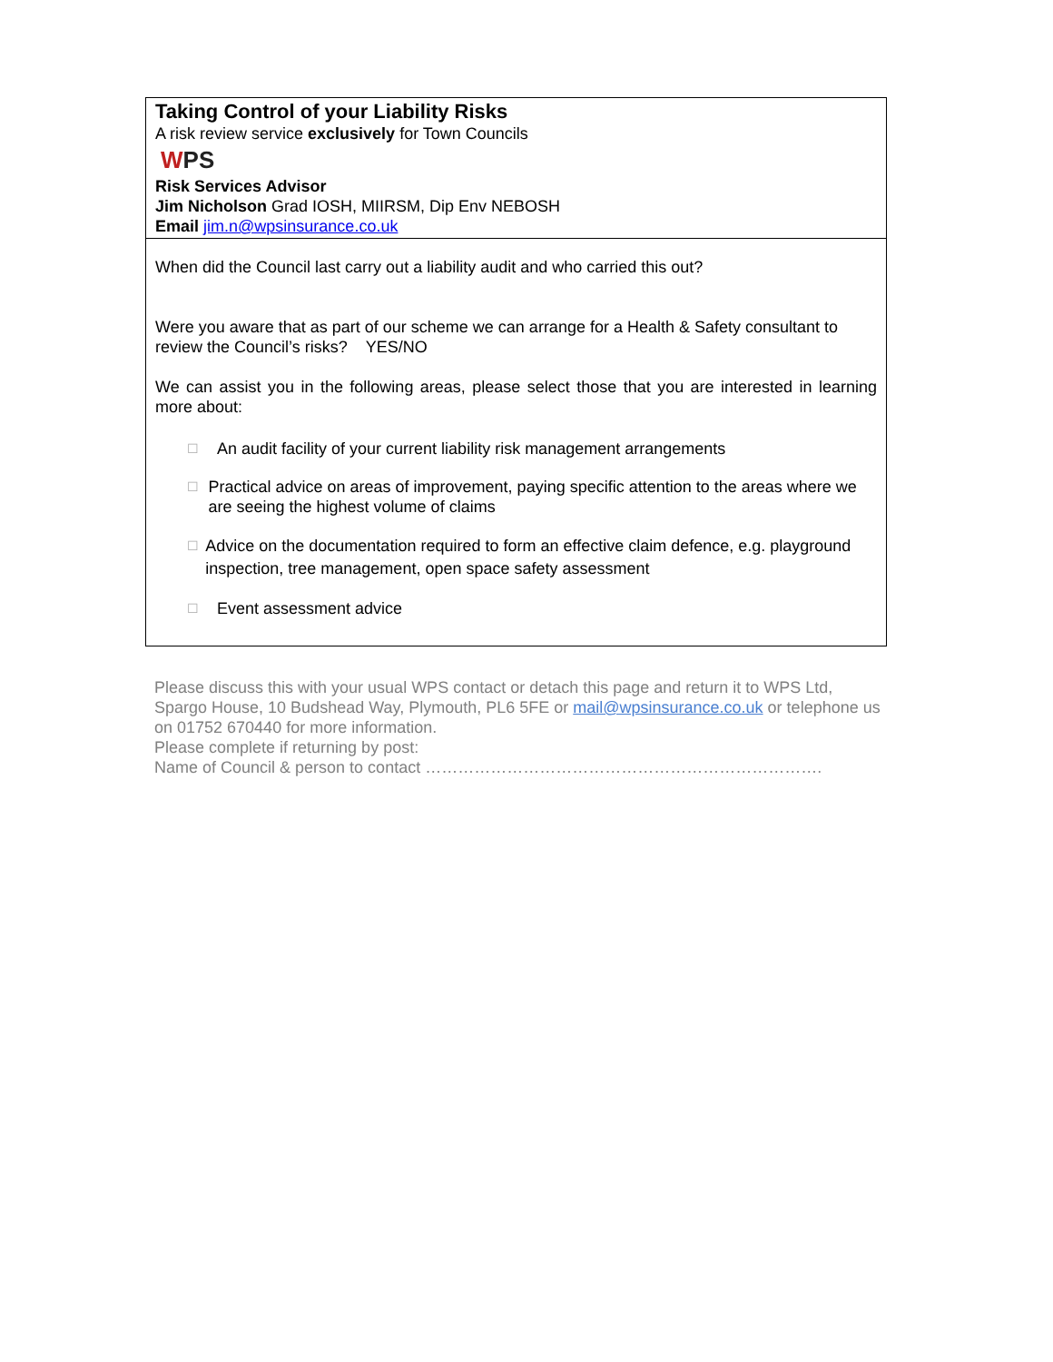Taking Control of your Liability Risks
A risk review service exclusively for Town Councils
WPS
Risk Services Advisor
Jim Nicholson Grad IOSH, MIIRSM, Dip Env NEBOSH
Email jim.n@wpsinsurance.co.uk
When did the Council last carry out a liability audit and who carried this out?
Were you aware that as part of our scheme we can arrange for a Health & Safety consultant to review the Council’s risks? YES/NO
We can assist you in the following areas, please select those that you are interested in learning more about:
☐ An audit facility of your current liability risk management arrangements
☐ Practical advice on areas of improvement, paying specific attention to the areas where we are seeing the highest volume of claims
☐ Advice on the documentation required to form an effective claim defence, e.g. playground inspection, tree management, open space safety assessment
☐ Event assessment advice
Please discuss this with your usual WPS contact or detach this page and return it to WPS Ltd, Spargo House, 10 Budshead Way, Plymouth, PL6 5FE or mail@wpsinsurance.co.uk or telephone us on 01752 670440 for more information.
Please complete if returning by post:
Name of Council & person to contact ……………………………………………………………….